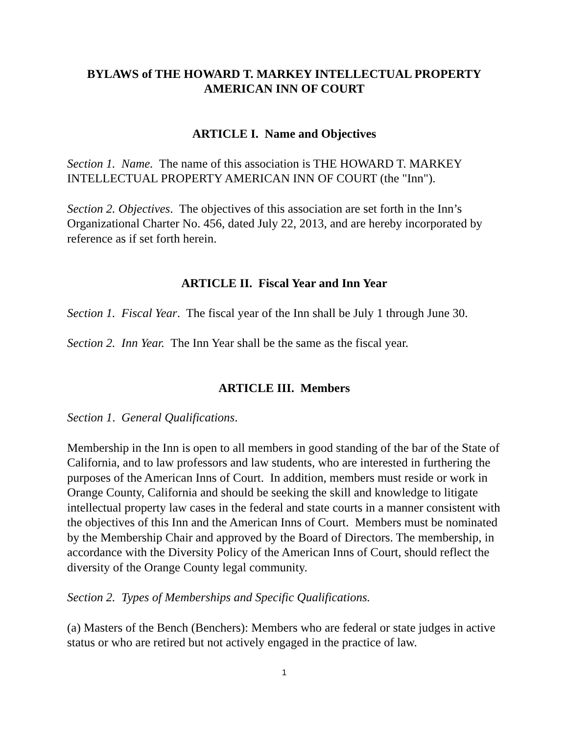BYLAWS of THE HOWARD T. MARKEY INTELLECTUAL PROPERTY
AMERICAN INN OF COURT
ARTICLE I. Name and Objectives
Section 1. Name. The name of this association is THE HOWARD T. MARKEY INTELLECTUAL PROPERTY AMERICAN INN OF COURT (the "Inn").
Section 2. Objectives. The objectives of this association are set forth in the Inn’s Organizational Charter No. 456, dated July 22, 2013, and are hereby incorporated by reference as if set forth herein.
ARTICLE II. Fiscal Year and Inn Year
Section 1. Fiscal Year. The fiscal year of the Inn shall be July 1 through June 30.
Section 2. Inn Year. The Inn Year shall be the same as the fiscal year.
ARTICLE III. Members
Section 1. General Qualifications.
Membership in the Inn is open to all members in good standing of the bar of the State of California, and to law professors and law students, who are interested in furthering the purposes of the American Inns of Court. In addition, members must reside or work in Orange County, California and should be seeking the skill and knowledge to litigate intellectual property law cases in the federal and state courts in a manner consistent with the objectives of this Inn and the American Inns of Court. Members must be nominated by the Membership Chair and approved by the Board of Directors. The membership, in accordance with the Diversity Policy of the American Inns of Court, should reflect the diversity of the Orange County legal community.
Section 2. Types of Memberships and Specific Qualifications.
(a) Masters of the Bench (Benchers): Members who are federal or state judges in active status or who are retired but not actively engaged in the practice of law.
1